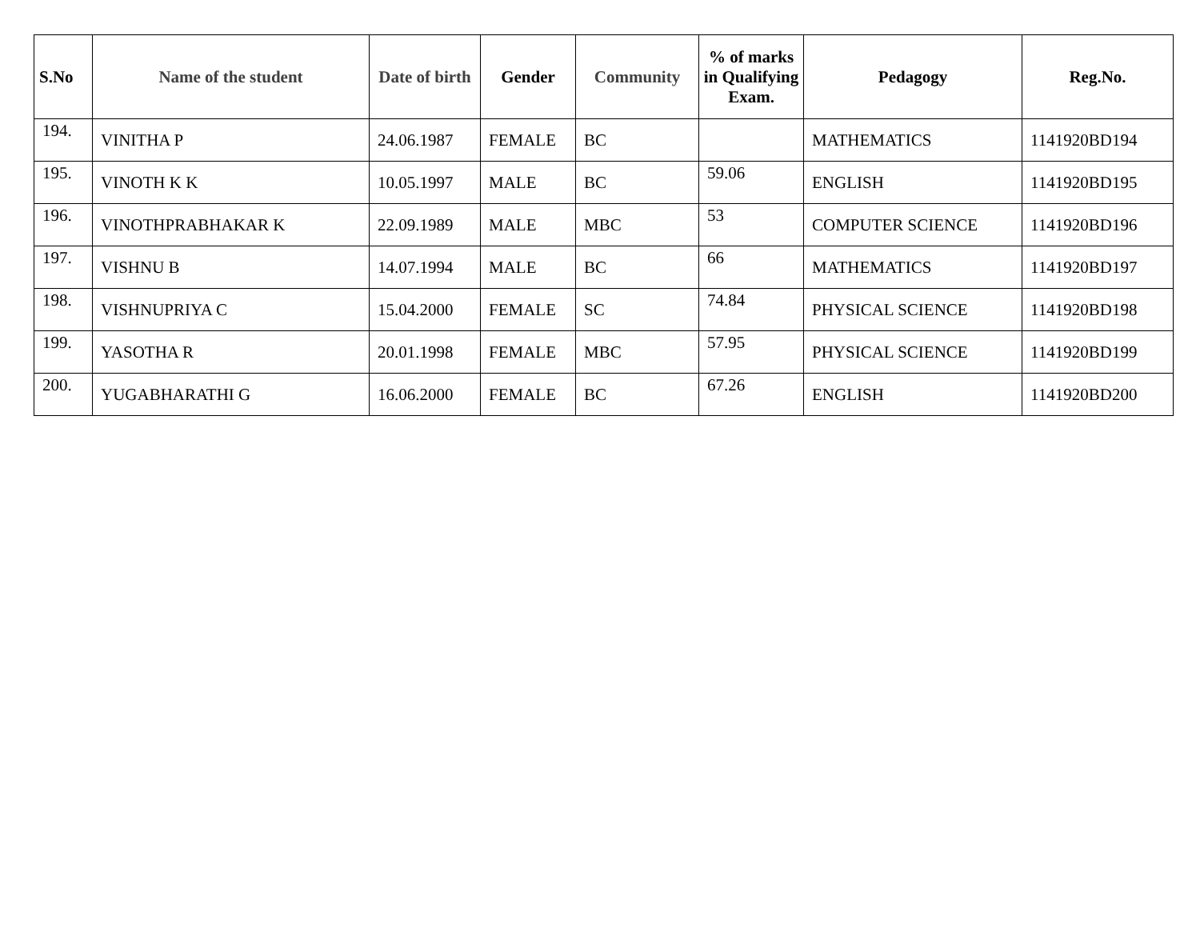| S.No | Name of the student | Date of birth | Gender | Community | % of marks in Qualifying Exam. | Pedagogy | Reg.No. |
| --- | --- | --- | --- | --- | --- | --- | --- |
| 194. | VINITHA P | 24.06.1987 | FEMALE | BC | | MATHEMATICS | 1141920BD194 |
| 195. | VINOTH K K | 10.05.1997 | MALE | BC | 59.06 | ENGLISH | 1141920BD195 |
| 196. | VINOTHPRABHAKAR K | 22.09.1989 | MALE | MBC | 53 | COMPUTER SCIENCE | 1141920BD196 |
| 197. | VISHNU B | 14.07.1994 | MALE | BC | 66 | MATHEMATICS | 1141920BD197 |
| 198. | VISHNUPRIYA C | 15.04.2000 | FEMALE | SC | 74.84 | PHYSICAL SCIENCE | 1141920BD198 |
| 199. | YASOTHA R | 20.01.1998 | FEMALE | MBC | 57.95 | PHYSICAL SCIENCE | 1141920BD199 |
| 200. | YUGABHARATHI G | 16.06.2000 | FEMALE | BC | 67.26 | ENGLISH | 1141920BD200 |